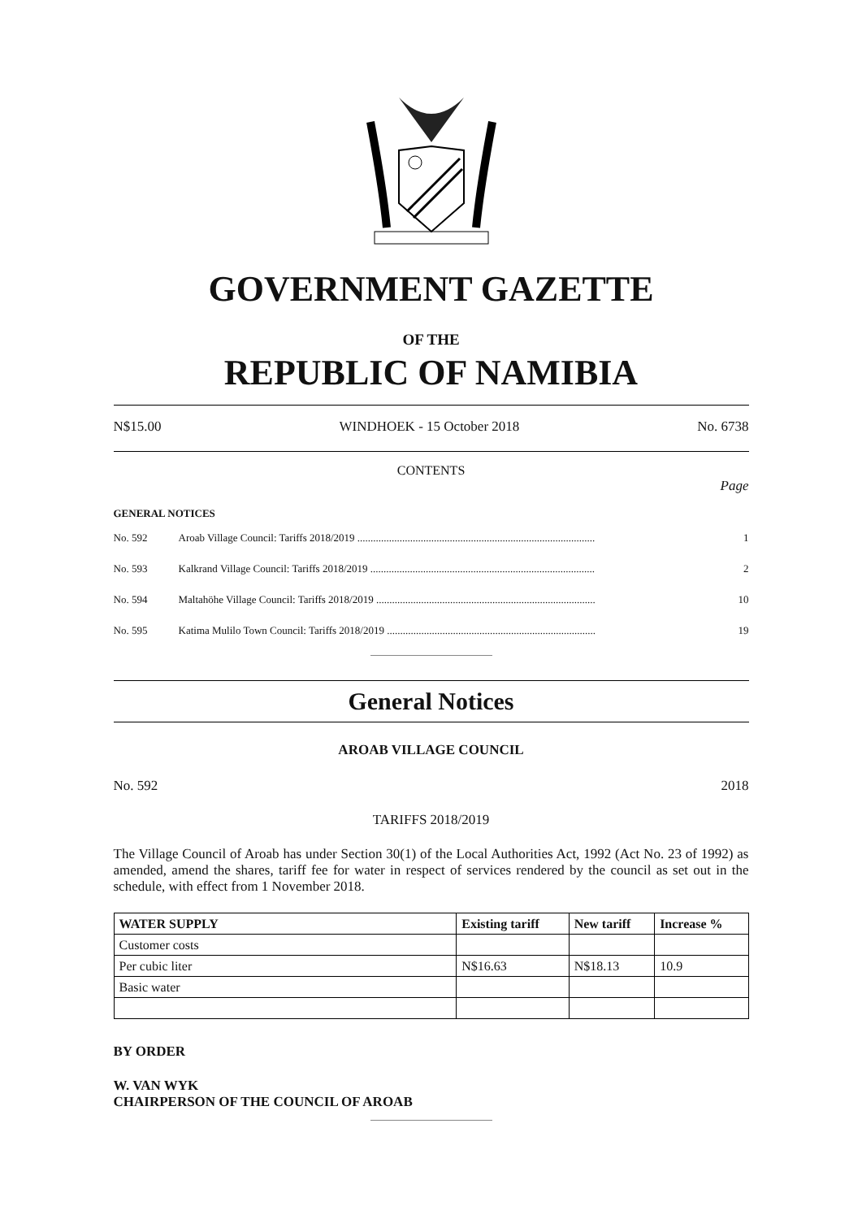GOVERNMENT GAZETTE
OF THE
REPUBLIC OF NAMIBIA
N$15.00 WINDHOEK - 15 October 2018 No. 6738
CONTENTS
Page
GENERAL NOTICES
No. 592 Aroab Village Council: Tariffs 2018/2019 .......................................................................................... 1
No. 593 Kalkrand Village Council: Tariffs 2018/2019 ..................................................................................... 2
No. 594 Maltahöhe Village Council: Tariffs 2018/2019 ................................................................................... 10
No. 595 Katima Mulilo Town Council: Tariffs 2018/2019 ............................................................................... 19
General Notices
AROAB VILLAGE COUNCIL
No. 592 2018
TARIFFS 2018/2019
The Village Council of Aroab has under Section 30(1) of the Local Authorities Act, 1992 (Act No. 23 of 1992) as amended, amend the shares, tariff fee for water in respect of services rendered by the council as set out in the schedule, with effect from 1 November 2018.
| WATER SUPPLY | Existing tariff | New tariff | Increase % |
| --- | --- | --- | --- |
| Customer costs | | | |
| Per cubic liter | N$16.63 | N$18.13 | 10.9 |
| Basic water | | | |
BY ORDER
W. VAN WYK
CHAIRPERSON OF THE COUNCIL OF AROAB